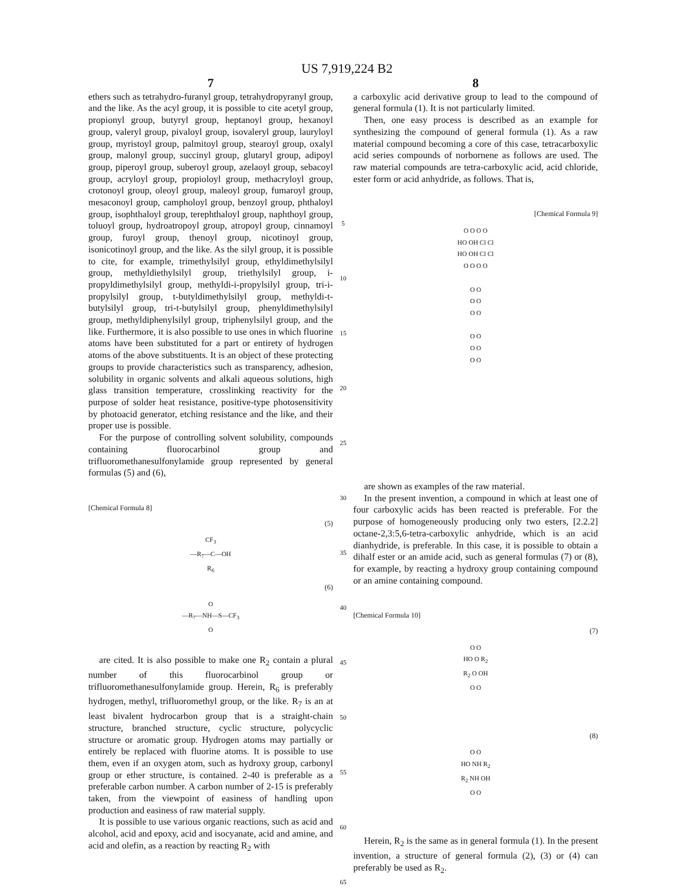US 7,919,224 B2
7
ethers such as tetrahydro-furanyl group, tetrahydropyranyl group, and the like. As the acyl group, it is possible to cite acetyl group, propionyl group, butyryl group, heptanoyl group, hexanoyl group, valeryl group, pivaloyl group, isovaleryl group, lauryloyl group, myristoyl group, palmitoyl group, stearoyl group, oxalyl group, malonyl group, succinyl group, glutaryl group, adipoyl group, piperoyl group, suberoyl group, azelaoyl group, sebacoyl group, acryloyl group, propioloyl group, methacryloyl group, crotonoyl group, oleoyl group, maleoyl group, fumaroyl group, mesaconoyl group, campholoyl group, benzoyl group, phthaloyl group, isophthaloyl group, terephthaloyl group, naphthoyl group, toluoyl group, hydroatropoyl group, atropoyl group, cinnamoyl group, furoyl group, thenoyl group, nicotinoyl group, isonicotinoyl group, and the like. As the silyl group, it is possible to cite, for example, trimethylsilyl group, ethyldimethylsilyl group, methyldiethylsilyl group, triethylsilyl group, i-propyldimethylsilyl group, methyldi-i-propylsilyl group, tri-i-propylsilyl group, t-butyldimethylsilyl group, methyldi-t-butylsilyl group, tri-t-butylsilyl group, phenyldimethylsilyl group, methyldiphenylsilyl group, triphenylsilyl group, and the like. Furthermore, it is also possible to use ones in which fluorine atoms have been substituted for a part or entirety of hydrogen atoms of the above substituents. It is an object of these protecting groups to provide characteristics such as transparency, adhesion, solubility in organic solvents and alkali aqueous solutions, high glass transition temperature, crosslinking reactivity for the purpose of solder heat resistance, positive-type photosensitivity by photoacid generator, etching resistance and the like, and their proper use is possible.
For the purpose of controlling solvent solubility, compounds containing fluorocarbinol group and trifluoromethanesulfonylamide group represented by general formulas (5) and (6),
[Chemical Formula 8]
(5)
CF<sub>3</sub>
—R<sub>7</sub>—C—OH
R<sub>6</sub>
(6)
O
—R<sub>7</sub>—NH—S—CF<sub>3</sub>
O
are cited. It is also possible to make one R<sub>2</sub> contain a plural number of this fluorocarbinol group or trifluoromethanesulfonylamide group. Herein, R<sub>6</sub> is preferably hydrogen, methyl, trifluoromethyl group, or the like. R<sub>7</sub> is an at least bivalent hydrocarbon group that is a straight-chain structure, branched structure, cyclic structure, polycyclic structure or aromatic group. Hydrogen atoms may partially or entirely be replaced with fluorine atoms. It is possible to use them, even if an oxygen atom, such as hydroxy group, carbonyl group or ether structure, is contained. 2-40 is preferable as a preferable carbon number. A carbon number of 2-15 is preferably taken, from the viewpoint of easiness of handling upon production and easiness of raw material supply.
It is possible to use various organic reactions, such as acid and alcohol, acid and epoxy, acid and isocyanate, acid and amine, and acid and olefin, as a reaction by reacting R<sub>2</sub> with
5
10
15
20
25
30
35
40
45
50
55
60
65
8
a carboxylic acid derivative group to lead to the compound of general formula (1). It is not particularly limited.
Then, one easy process is described as an example for synthesizing the compound of general formula (1). As a raw material compound becoming a core of this case, tetracarboxylic acid series compounds of norbornene as follows are used. The raw material compounds are tetra-carboxylic acid, acid chloride, ester form or acid anhydride, as follows. That is,
[Chemical Formula 9]
O O O O
HO OH Cl Cl
HO OH Cl Cl
O O O O
O O
O O
O O
O O
O O
O O
are shown as examples of the raw material.
In the present invention, a compound in which at least one of four carboxylic acids has been reacted is preferable. For the purpose of homogeneously producing only two esters, [2.2.2] octane-2,3:5,6-tetra-carboxylic anhydride, which is an acid dianhydride, is preferable. In this case, it is possible to obtain a dihalf ester or an amide acid, such as general formulas (7) or (8), for example, by reacting a hydroxy group containing compound or an amine containing compound.
[Chemical Formula 10]
(7)
O O
HO O R<sub>2</sub>
R<sub>2</sub> O OH
O O
(8)
O O
HO NH R<sub>2</sub>
R<sub>2</sub> NH OH
O O
Herein, R<sub>2</sub> is the same as in general formula (1). In the present invention, a structure of general formula (2), (3) or (4) can preferably be used as R<sub>2</sub>.